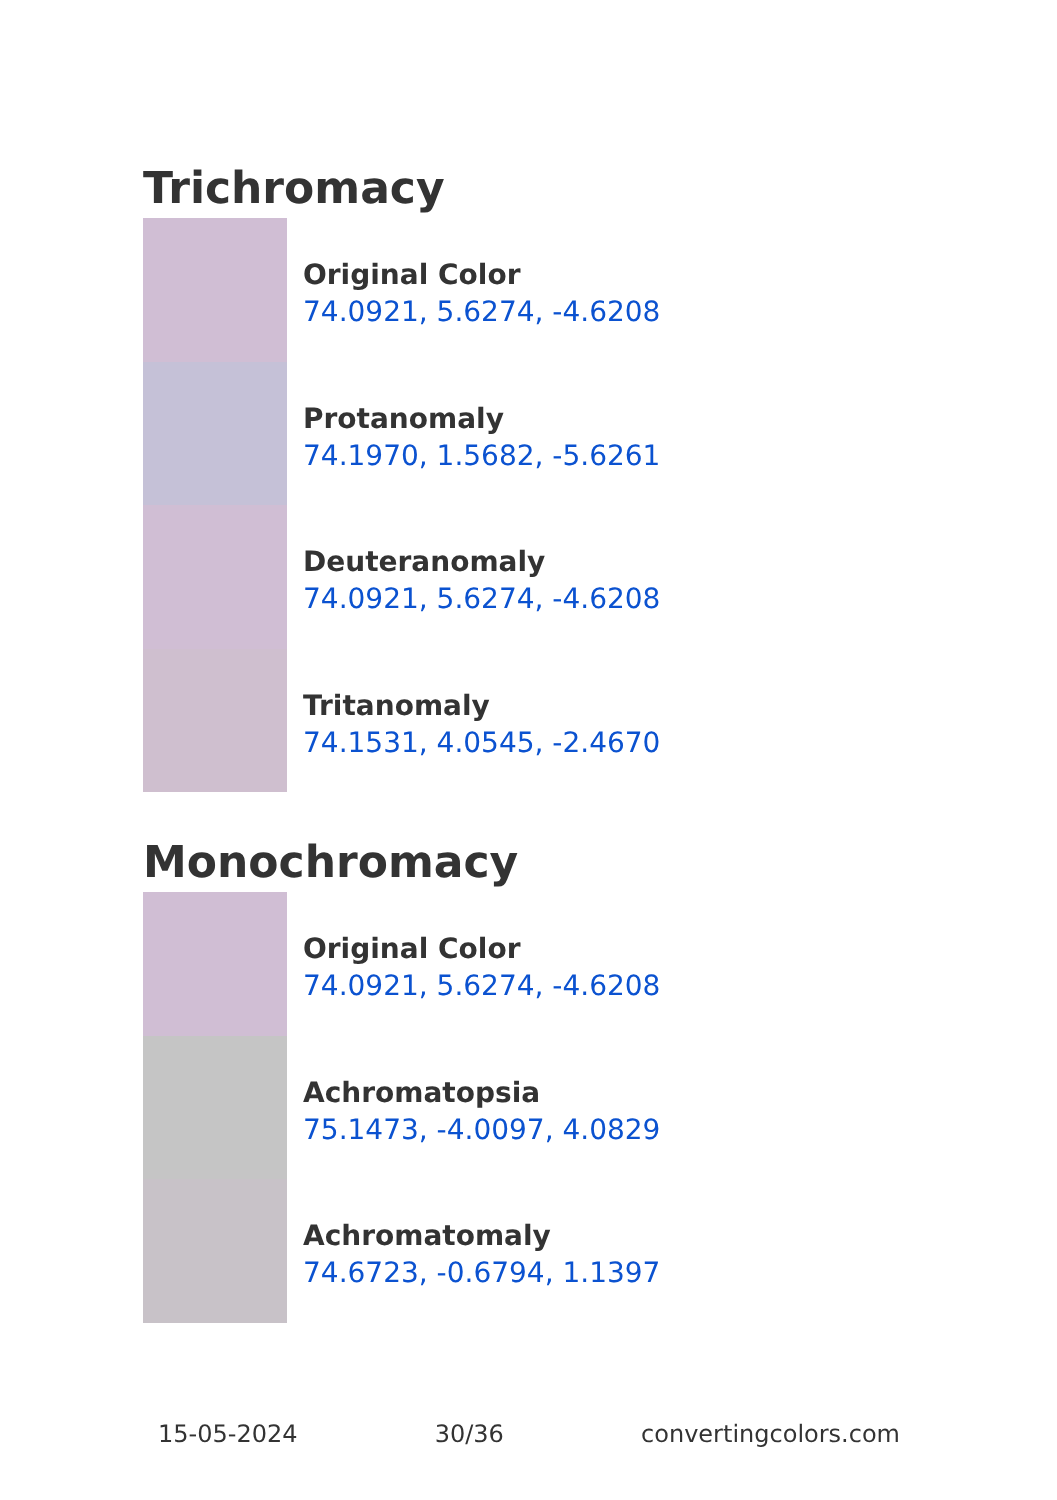Trichromacy
Original Color
74.0921, 5.6274, -4.6208
Protanomaly
74.1970, 1.5682, -5.6261
Deuteranomaly
74.0921, 5.6274, -4.6208
Tritanomaly
74.1531, 4.0545, -2.4670
Monochromacy
Original Color
74.0921, 5.6274, -4.6208
Achromatopsia
75.1473, -4.0097, 4.0829
Achromatomaly
74.6723, -0.6794, 1.1397
15-05-2024 30/36 convertingcolors.com